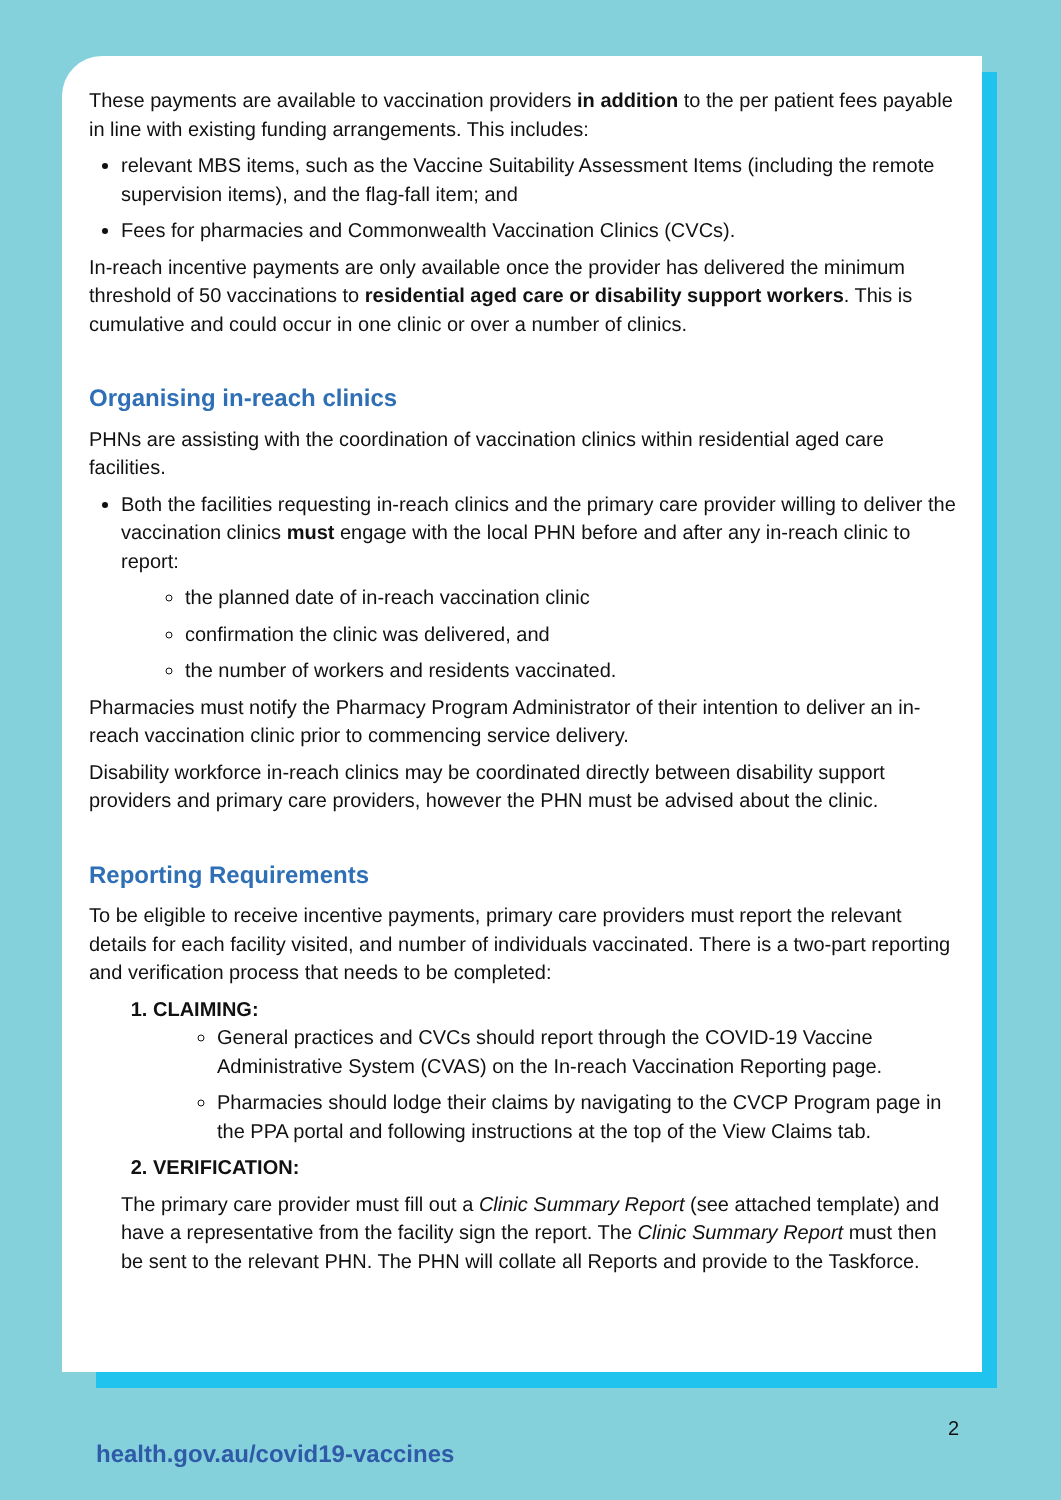These payments are available to vaccination providers in addition to the per patient fees payable in line with existing funding arrangements. This includes:
relevant MBS items, such as the Vaccine Suitability Assessment Items (including the remote supervision items), and the flag-fall item; and
Fees for pharmacies and Commonwealth Vaccination Clinics (CVCs).
In-reach incentive payments are only available once the provider has delivered the minimum threshold of 50 vaccinations to residential aged care or disability support workers. This is cumulative and could occur in one clinic or over a number of clinics.
Organising in-reach clinics
PHNs are assisting with the coordination of vaccination clinics within residential aged care facilities.
Both the facilities requesting in-reach clinics and the primary care provider willing to deliver the vaccination clinics must engage with the local PHN before and after any in-reach clinic to report:
the planned date of in-reach vaccination clinic
confirmation the clinic was delivered, and
the number of workers and residents vaccinated.
Pharmacies must notify the Pharmacy Program Administrator of their intention to deliver an in-reach vaccination clinic prior to commencing service delivery.
Disability workforce in-reach clinics may be coordinated directly between disability support providers and primary care providers, however the PHN must be advised about the clinic.
Reporting Requirements
To be eligible to receive incentive payments, primary care providers must report the relevant details for each facility visited, and number of individuals vaccinated. There is a two-part reporting and verification process that needs to be completed:
1. CLAIMING:
General practices and CVCs should report through the COVID-19 Vaccine Administrative System (CVAS) on the In-reach Vaccination Reporting page.
Pharmacies should lodge their claims by navigating to the CVCP Program page in the PPA portal and following instructions at the top of the View Claims tab.
2. VERIFICATION:
The primary care provider must fill out a Clinic Summary Report (see attached template) and have a representative from the facility sign the report. The Clinic Summary Report must then be sent to the relevant PHN. The PHN will collate all Reports and provide to the Taskforce.
2
health.gov.au/covid19-vaccines